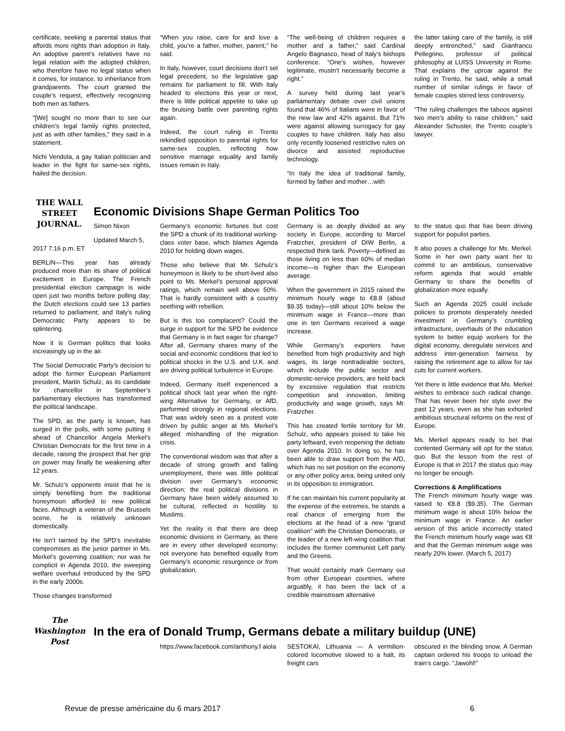certificate, seeking a parental status that affords more rights than adoption in Italy. An adoptive parent’s relatives have no legal relation with the adopted children, who therefore have no legal status when it comes, for instance, to inheritance from grandparents. The court granted the couple’s request, effectively recognizing both men as fathers.
“[We] sought no more than to see our children’s legal family rights protected, just as with other families,” they said in a statement.
Nichi Vendola, a gay Italian politician and leader in the fight for same-sex rights, hailed the decision.
“When you raise, care for and love a child, you’re a father, mother, parent,” he said.
In Italy, however, court decisions don’t set legal precedent, so the legislative gap remains for parliament to fill. With Italy headed to elections this year or next, there is little political appetite to take up the bruising battle over parenting rights again.
Indeed, the court ruling in Trento rekindled opposition to parental rights for same-sex couples, reflecting how sensitive marriage equality and family issues remain in Italy.
“The well-being of children requires a mother and a father,” said Cardinal Angelo Bagnasco, head of Italy’s bishops conference. “One’s wishes, however legitimate, mustn’t necessarily become a right.”
A survey held during last year’s parliamentary debate over civil unions found that 46% of Italians were in favor of the new law and 42% against. But 71% were against allowing surrogacy for gay couples to have children. Italy has also only recently loosened restrictive rules on divorce and assisted reproductive technology.
“In Italy the idea of traditional family, formed by father and mother…with
the latter taking care of the family, is still deeply entrenched,” said Gianfranco Pellegrino, professor of political philosophy at LUISS University in Rome. That explains the uproar against the ruling in Trento, he said, while a small number of similar rulings in favor of female couples stirred less controversy.
“The ruling challenges the taboos against two men’s ability to raise children,” said Alexander Schuster, the Trento couple’s lawyer.
THE WALL STREET JOURNAL.
Economic Divisions Shape German Politics Too
Simon Nixon
Updated March 5,
2017 7:16 p.m. ET
BERLIN—This year has already produced more than its share of political excitement in Europe. The French presidential election campaign is wide open just two months before polling day; the Dutch elections could see 13 parties returned to parliament; and Italy’s ruling Democratic Party appears to be splintering.
Now it is German politics that looks increasingly up in the air.
The Social Democratic Party’s decision to adopt the former European Parliament president, Martin Schulz, as its candidate for chancellor in September’s parliamentary elections has transformed the political landscape.
The SPD, as the party is known, has surged in the polls, with some putting it ahead of Chancellor Angela Merkel’s Christian Democrats for the first time in a decade, raising the prospect that her grip on power may finally be weakening after 12 years.
Mr. Schulz’s opponents insist that he is simply benefiting from the traditional honeymoon afforded to new political faces. Although a veteran of the Brussels scene, he is relatively unknown domestically.
He isn’t tainted by the SPD’s inevitable compromises as the junior partner in Ms. Merkel’s governing coalition; nor was he complicit in Agenda 2010, the sweeping welfare overhaul introduced by the SPD in the early 2000s.
Those changes transformed
Germany’s economic fortunes but cost the SPD a chunk of its traditional working-class voter base, which blames Agenda 2010 for holding down wages.
Those who believe that Mr. Schulz’s honeymoon is likely to be short-lived also point to Ms. Merkel’s personal approval ratings, which remain well above 50%. That is hardly consistent with a country seething with rebellion.
But is this too complacent? Could the surge in support for the SPD be evidence that Germany is in fact eager for change? After all, Germany shares many of the social and economic conditions that led to political shocks in the U.S. and U.K. and are driving political turbulence in Europe.
Indeed, Germany itself experienced a political shock last year when the right-wing Alternative for Germany, or AfD, performed strongly in regional elections. That was widely seen as a protest vote driven by public anger at Ms. Merkel’s alleged mishandling of the migration crisis.
The conventional wisdom was that after a decade of strong growth and falling unemployment, there was little political division over Germany’s economic direction; the real political divisions in Germany have been widely assumed to be cultural, reflected in hostility to Muslims.
Yet the reality is that there are deep economic divisions in Germany, as there are in every other developed economy; not everyone has benefited equally from Germany’s economic resurgence or from globalization.
Germany is as deeply divided as any society in Europe, according to Marcel Fratzcher, president of DIW Berlin, a respected think tank. Poverty—defined as those living on less than 60% of median income—is higher than the European average.
When the government in 2015 raised the minimum hourly wage to €8.8 (about $9.35 today)—still about 10% below the minimum wage in France—more than one in ten Germans received a wage increase.
While Germany’s exporters have benefited from high productivity and high wages, its large nontradeable sectors, which include the public sector and domestic-service providers, are held back by excessive regulation that restricts competition and innovation, limiting productivity and wage growth, says Mr. Fratzcher.
This has created fertile territory for Mr. Schulz, who appears poised to take his party leftward, even reopening the debate over Agenda 2010. In doing so, he has been able to draw support from the AfD, which has no set position on the economy or any other policy area, being united only in its opposition to immigration.
If he can maintain his current popularity at the expense of the extremes, he stands a real chance of emerging from the elections at the head of a new “grand coalition” with the Christian Democrats, or the leader of a new left-wing coalition that includes the former communist Left party and the Greens.
That would certainly mark Germany out from other European countries, where arguably, it has been the lack of a credible mainstream alternative
to the status quo that has been driving support for populist parties.
It also poses a challenge for Ms. Merkel. Some in her own party want her to commit to an ambitious, conservative reform agenda that would enable Germany to share the benefits of globalization more equally.
Such an Agenda 2025 could include policies to promote desperately needed investment in Germany’s crumbling infrastructure, overhauls of the education system to better equip workers for the digital economy, deregulate services and address inter-generation fairness by raising the retirement age to allow for tax cuts for current workers.
Yet there is little evidence that Ms. Merkel wishes to embrace such radical change. That has never been her style over the past 12 years, even as she has exhorted ambitious structural reforms on the rest of Europe.
Ms. Merkel appears ready to bet that contented Germany will opt for the status quo. But the lesson from the rest of Europe is that in 2017 the status quo may no longer be enough.
Corrections & Amplifications
The French minimum hourly wage was raised to €8.8 ($9.35). The German minimum wage is about 10% below the minimum wage in France. An earlier version of this article incorrectly stated the French minimum hourly wage was €8 and that the German minimum wage was nearly 20% lower. (March 5, 2017)
The Washington Post
In the era of Donald Trump, Germans debate a military buildup (UNE)
https://www.facebook.com/anthony.f aiola
SESTOKAI, Lithuania — A vermilion-colored locomotive slowed to a halt, its freight cars
obscured in the blinding snow. A German captain ordered his troops to unload the train’s cargo. “Jawohl!”
Revue de presse américaine du 6 mars 2017 6